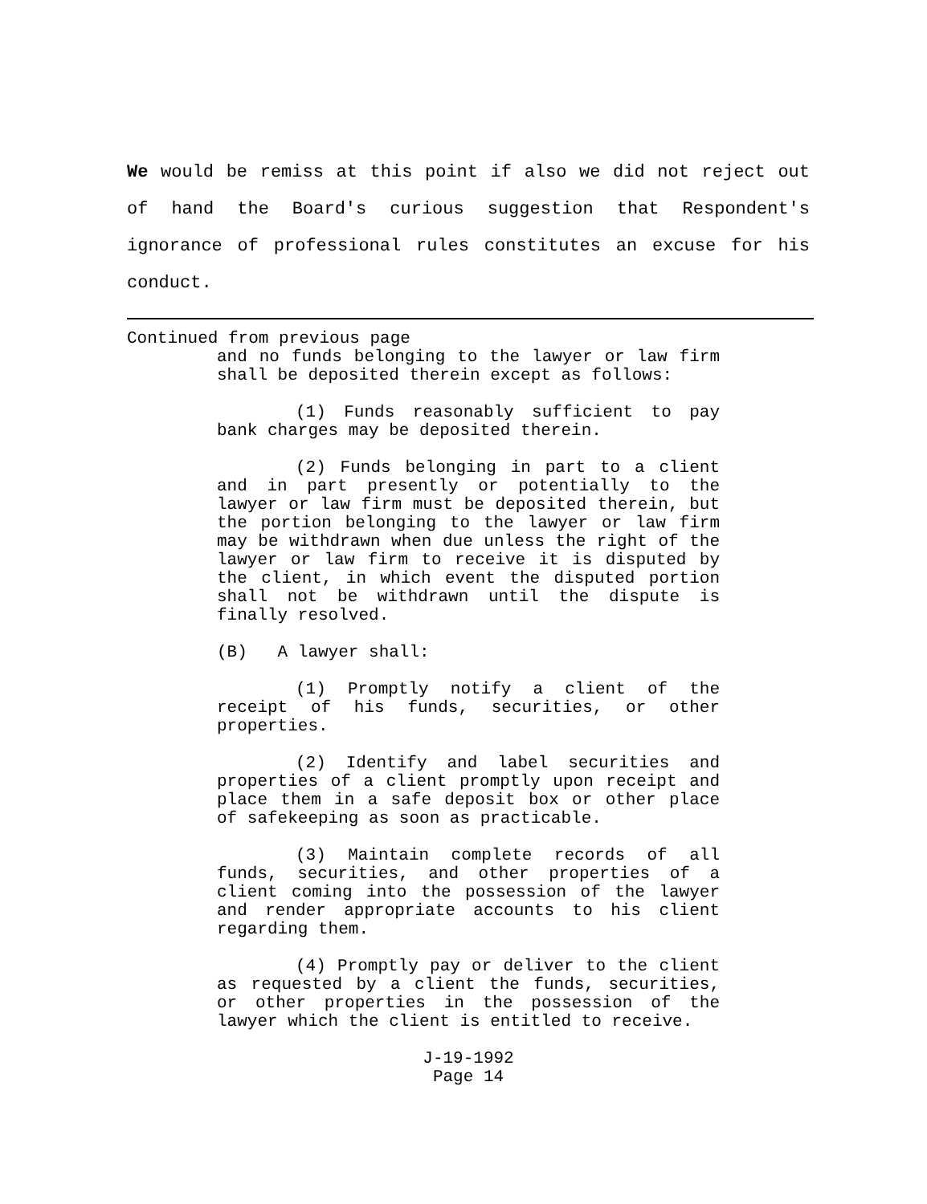We would be remiss at this point if also we did not reject out of hand the Board's curious suggestion that Respondent's ignorance of professional rules constitutes an excuse for his conduct.
Continued from previous page
and no funds belonging to the lawyer or law firm shall be deposited therein except as follows:
(1) Funds reasonably sufficient to pay bank charges may be deposited therein.
(2) Funds belonging in part to a client and in part presently or potentially to the lawyer or law firm must be deposited therein, but the portion belonging to the lawyer or law firm may be withdrawn when due unless the right of the lawyer or law firm to receive it is disputed by the client, in which event the disputed portion shall not be withdrawn until the dispute is finally resolved.
(B) A lawyer shall:
(1) Promptly notify a client of the receipt of his funds, securities, or other properties.
(2) Identify and label securities and properties of a client promptly upon receipt and place them in a safe deposit box or other place of safekeeping as soon as practicable.
(3) Maintain complete records of all funds, securities, and other properties of a client coming into the possession of the lawyer and render appropriate accounts to his client regarding them.
(4) Promptly pay or deliver to the client as requested by a client the funds, securities, or other properties in the possession of the lawyer which the client is entitled to receive.
J-19-1992
Page 14